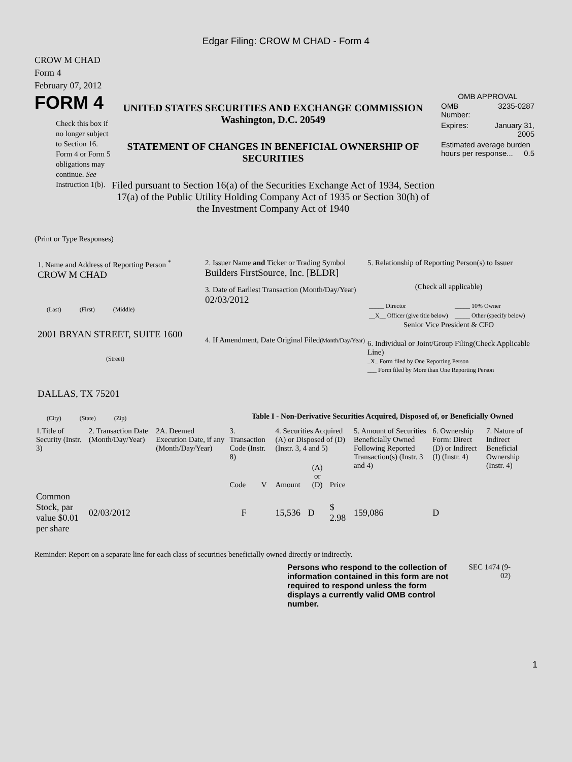Edgar Filing: CROW M CHAD - Form 4
CROW M CHAD
Form 4
February 07, 2012
FORM 4
Check this box if no longer subject to Section 16. Form 4 or Form 5 obligations may continue. See Instruction 1(b).
UNITED STATES SECURITIES AND EXCHANGE COMMISSION
Washington, D.C. 20549
STATEMENT OF CHANGES IN BENEFICIAL OWNERSHIP OF SECURITIES
Filed pursuant to Section 16(a) of the Securities Exchange Act of 1934, Section 17(a) of the Public Utility Holding Company Act of 1935 or Section 30(h) of the Investment Company Act of 1940
OMB APPROVAL
| OMB Number: | 3235-0287 |
| Expires: | January 31, 2005 |
| Estimated average burden hours per response... 0.5 | |
(Print or Type Responses)
1. Name and Address of Reporting Person <sup>*</sup>
CROW M CHAD
(Last) (First) (Middle)
2001 BRYAN STREET, SUITE 1600
(Street)
DALLAS, TX 75201
(City) (State) (Zip)
2. Issuer Name and Ticker or Trading Symbol
Builders FirstSource, Inc. [BLDR]
3. Date of Earliest Transaction (Month/Day/Year)
02/03/2012
4. If Amendment, Date Original Filed(Month/Day/Year)
5. Relationship of Reporting Person(s) to Issuer
(Check all applicable)
| _____ Director | _____ 10% Owner |
| __X__ Officer (give title below) | _____ Other (specify below) |
Senior Vice President & CFO
6. Individual or Joint/Group Filing(Check Applicable Line)
_X_ Form filed by One Reporting Person
___ Form filed by More than One Reporting Person
Table I - Non-Derivative Securities Acquired, Disposed of, or Beneficially Owned
| 1.Title of Security (Instr. 3) | 2. Transaction Date (Month/Day/Year) | 2A. Deemed Execution Date, if any (Month/Day/Year) | 3. Transaction Code (Instr. 8) | | 4. Securities Acquired (A) or Disposed of (D) (Instr. 3, 4 and 5) | | | 5. Amount of Securities Beneficially Owned Following Reported Transaction(s) (Instr. 3 and 4) | 6. Ownership Form: Direct (D) or Indirect (I) (Instr. 4) | 7. Nature of Indirect Beneficial Ownership (Instr. 4) |
| | | | Code | V | Amount | (A) or (D) | Price | | | |
| Common Stock, par value $0.01 per share | 02/03/2012 | | F | | 15,536 | D | $ 2.98 | 159,086 | D | |
Reminder: Report on a separate line for each class of securities beneficially owned directly or indirectly.
Persons who respond to the collection of information contained in this form are not required to respond unless the form displays a currently valid OMB control number.
SEC 1474 (9-02)
1